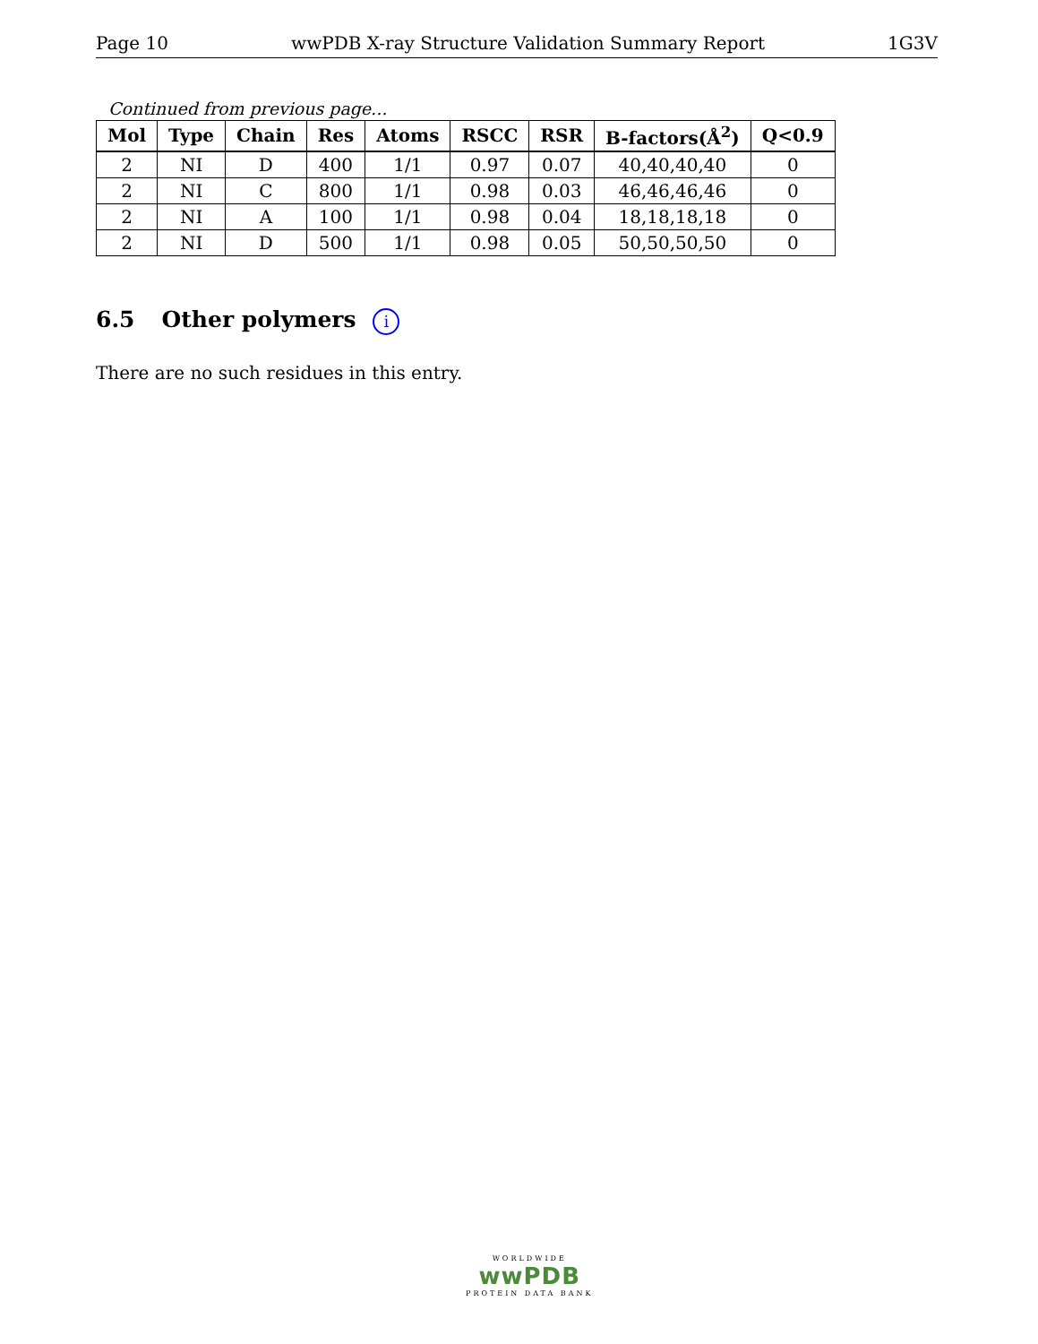Page 10 wwPDB X-ray Structure Validation Summary Report 1G3V
Continued from previous page...
| Mol | Type | Chain | Res | Atoms | RSCC | RSR | B-factors(Å<sup>2</sup>) | Q<0.9 |
| --- | --- | --- | --- | --- | --- | --- | --- | --- |
| 2 | NI | D | 400 | 1/1 | 0.97 | 0.07 | 40,40,40,40 | 0 |
| 2 | NI | C | 800 | 1/1 | 0.98 | 0.03 | 46,46,46,46 | 0 |
| 2 | NI | A | 100 | 1/1 | 0.98 | 0.04 | 18,18,18,18 | 0 |
| 2 | NI | D | 500 | 1/1 | 0.98 | 0.05 | 50,50,50,50 | 0 |
6.5 Other polymers i
There are no such residues in this entry.
WORLDWIDE
wwPDB
PROTEIN DATA BANK